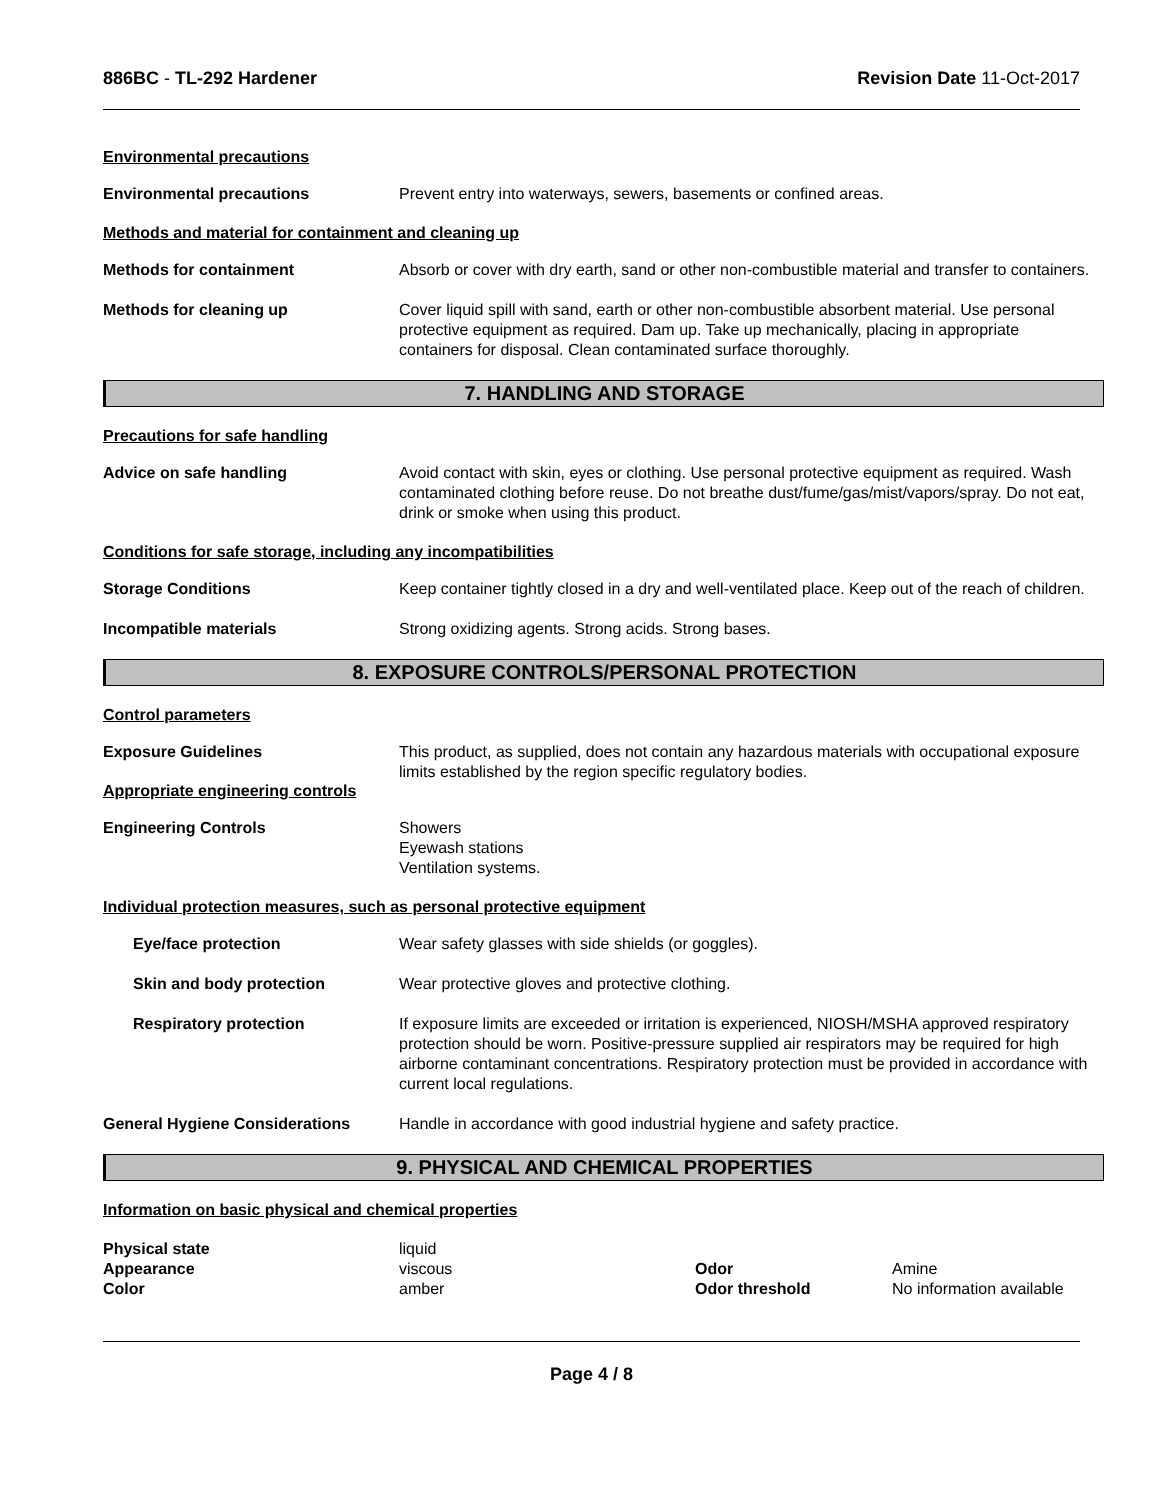886BC - TL-292 Hardener Revision Date 11-Oct-2017
Environmental precautions
Environmental precautions Prevent entry into waterways, sewers, basements or confined areas.
Methods and material for containment and cleaning up
Methods for containment Absorb or cover with dry earth, sand or other non-combustible material and transfer to containers.
Methods for cleaning up Cover liquid spill with sand, earth or other non-combustible absorbent material. Use personal protective equipment as required. Dam up. Take up mechanically, placing in appropriate containers for disposal. Clean contaminated surface thoroughly.
7. HANDLING AND STORAGE
Precautions for safe handling
Advice on safe handling Avoid contact with skin, eyes or clothing. Use personal protective equipment as required. Wash contaminated clothing before reuse. Do not breathe dust/fume/gas/mist/vapors/spray. Do not eat, drink or smoke when using this product.
Conditions for safe storage, including any incompatibilities
Storage Conditions Keep container tightly closed in a dry and well-ventilated place. Keep out of the reach of children.
Incompatible materials Strong oxidizing agents. Strong acids. Strong bases.
8. EXPOSURE CONTROLS/PERSONAL PROTECTION
Control parameters
Exposure Guidelines This product, as supplied, does not contain any hazardous materials with occupational exposure limits established by the region specific regulatory bodies.
Appropriate engineering controls
Engineering Controls Showers
Eyewash stations
Ventilation systems.
Individual protection measures, such as personal protective equipment
Eye/face protection Wear safety glasses with side shields (or goggles).
Skin and body protection Wear protective gloves and protective clothing.
Respiratory protection If exposure limits are exceeded or irritation is experienced, NIOSH/MSHA approved respiratory protection should be worn. Positive-pressure supplied air respirators may be required for high airborne contaminant concentrations. Respiratory protection must be provided in accordance with current local regulations.
General Hygiene Considerations Handle in accordance with good industrial hygiene and safety practice.
9. PHYSICAL AND CHEMICAL PROPERTIES
Information on basic physical and chemical properties
Physical state
liquid
Appearance
viscous
Odor
Amine
Color
amber
Odor threshold
No information available
Page 4 / 8